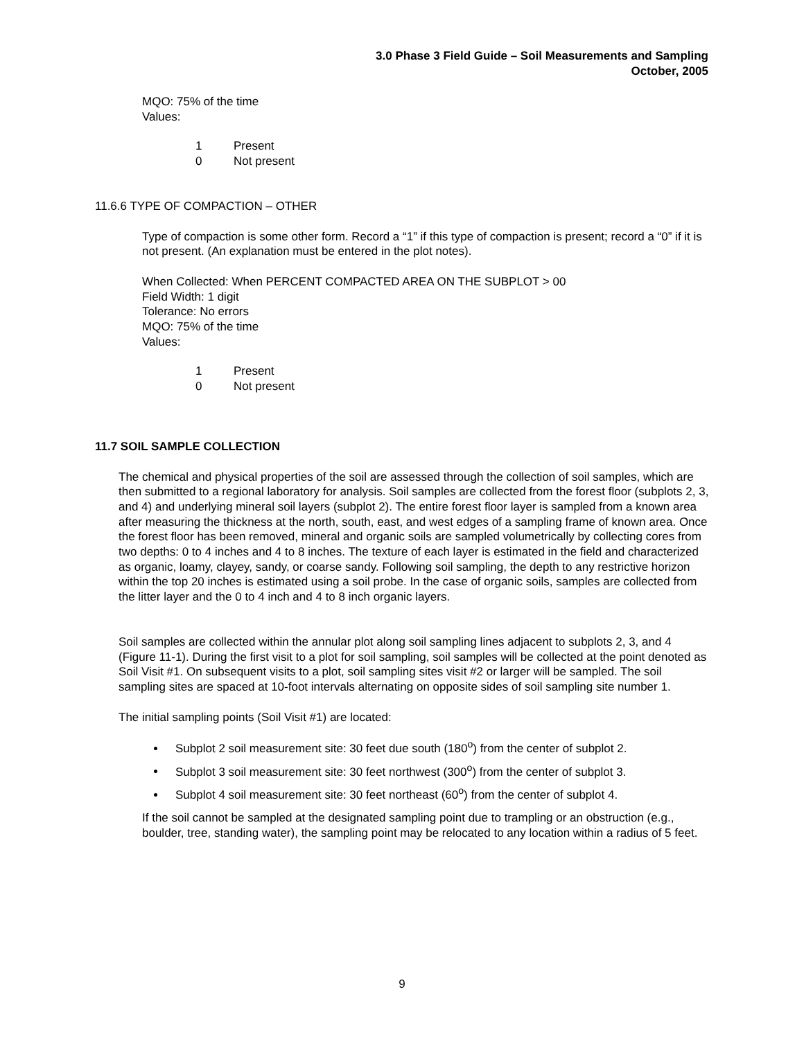3.0 Phase 3 Field Guide – Soil Measurements and Sampling
October, 2005
MQO: 75% of the time
Values:
1 Present
0 Not present
11.6.6 TYPE OF COMPACTION – OTHER
Type of compaction is some other form. Record a “1” if this type of compaction is present; record a “0” if it is not present. (An explanation must be entered in the plot notes).
When Collected: When PERCENT COMPACTED AREA ON THE SUBPLOT > 00
Field Width: 1 digit
Tolerance: No errors
MQO: 75% of the time
Values:
1 Present
0 Not present
11.7 SOIL SAMPLE COLLECTION
The chemical and physical properties of the soil are assessed through the collection of soil samples, which are then submitted to a regional laboratory for analysis. Soil samples are collected from the forest floor (subplots 2, 3, and 4) and underlying mineral soil layers (subplot 2). The entire forest floor layer is sampled from a known area after measuring the thickness at the north, south, east, and west edges of a sampling frame of known area. Once the forest floor has been removed, mineral and organic soils are sampled volumetrically by collecting cores from two depths: 0 to 4 inches and 4 to 8 inches. The texture of each layer is estimated in the field and characterized as organic, loamy, clayey, sandy, or coarse sandy. Following soil sampling, the depth to any restrictive horizon within the top 20 inches is estimated using a soil probe. In the case of organic soils, samples are collected from the litter layer and the 0 to 4 inch and 4 to 8 inch organic layers.
Soil samples are collected within the annular plot along soil sampling lines adjacent to subplots 2, 3, and 4 (Figure 11-1). During the first visit to a plot for soil sampling, soil samples will be collected at the point denoted as Soil Visit #1. On subsequent visits to a plot, soil sampling sites visit #2 or larger will be sampled. The soil sampling sites are spaced at 10-foot intervals alternating on opposite sides of soil sampling site number 1.
The initial sampling points (Soil Visit #1) are located:
Subplot 2 soil measurement site: 30 feet due south (180<sup>o</sup>) from the center of subplot 2.
Subplot 3 soil measurement site: 30 feet northwest (300<sup>o</sup>) from the center of subplot 3.
Subplot 4 soil measurement site: 30 feet northeast (60<sup>o</sup>) from the center of subplot 4.
If the soil cannot be sampled at the designated sampling point due to trampling or an obstruction (e.g., boulder, tree, standing water), the sampling point may be relocated to any location within a radius of 5 feet.
9